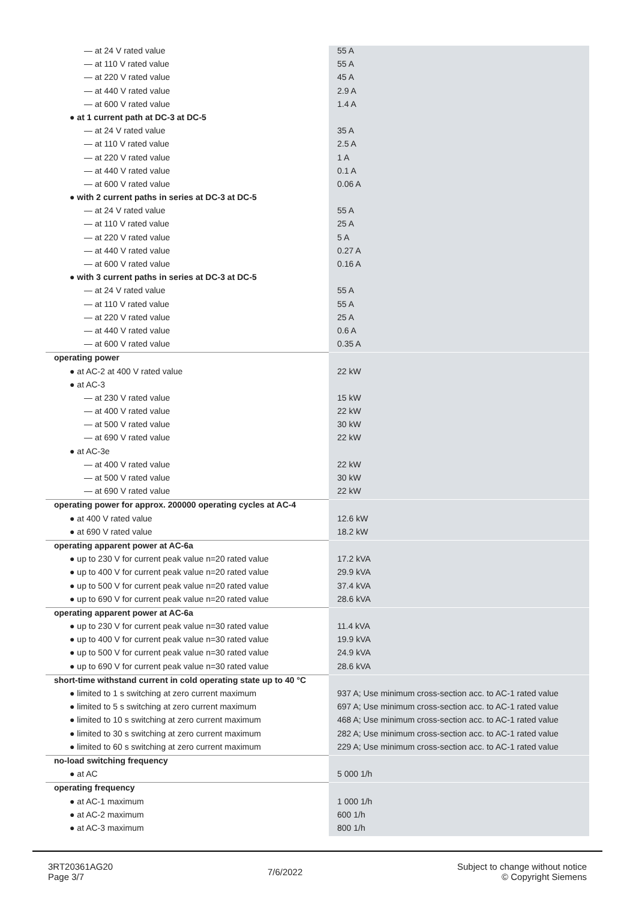| — at 24 V rated value | 55 A |
| — at 110 V rated value | 55 A |
| — at 220 V rated value | 45 A |
| — at 440 V rated value | 2.9 A |
| — at 600 V rated value | 1.4 A |
| ● at 1 current path at DC-3 at DC-5 | |
| — at 24 V rated value | 35 A |
| — at 110 V rated value | 2.5 A |
| — at 220 V rated value | 1 A |
| — at 440 V rated value | 0.1 A |
| — at 600 V rated value | 0.06 A |
| ● with 2 current paths in series at DC-3 at DC-5 | |
| — at 24 V rated value | 55 A |
| — at 110 V rated value | 25 A |
| — at 220 V rated value | 5 A |
| — at 440 V rated value | 0.27 A |
| — at 600 V rated value | 0.16 A |
| ● with 3 current paths in series at DC-3 at DC-5 | |
| — at 24 V rated value | 55 A |
| — at 110 V rated value | 55 A |
| — at 220 V rated value | 25 A |
| — at 440 V rated value | 0.6 A |
| — at 600 V rated value | 0.35 A |
| operating power | |
| ● at AC-2 at 400 V rated value | 22 kW |
| ● at AC-3 | |
| — at 230 V rated value | 15 kW |
| — at 400 V rated value | 22 kW |
| — at 500 V rated value | 30 kW |
| — at 690 V rated value | 22 kW |
| ● at AC-3e | |
| — at 400 V rated value | 22 kW |
| — at 500 V rated value | 30 kW |
| — at 690 V rated value | 22 kW |
| operating power for approx. 200000 operating cycles at AC-4 | |
| ● at 400 V rated value | 12.6 kW |
| ● at 690 V rated value | 18.2 kW |
| operating apparent power at AC-6a | |
| ● up to 230 V for current peak value n=20 rated value | 17.2 kVA |
| ● up to 400 V for current peak value n=20 rated value | 29.9 kVA |
| ● up to 500 V for current peak value n=20 rated value | 37.4 kVA |
| ● up to 690 V for current peak value n=20 rated value | 28.6 kVA |
| operating apparent power at AC-6a | |
| ● up to 230 V for current peak value n=30 rated value | 11.4 kVA |
| ● up to 400 V for current peak value n=30 rated value | 19.9 kVA |
| ● up to 500 V for current peak value n=30 rated value | 24.9 kVA |
| ● up to 690 V for current peak value n=30 rated value | 28.6 kVA |
| short-time withstand current in cold operating state up to 40 °C | |
| ● limited to 1 s switching at zero current maximum | 937 A; Use minimum cross-section acc. to AC-1 rated value |
| ● limited to 5 s switching at zero current maximum | 697 A; Use minimum cross-section acc. to AC-1 rated value |
| ● limited to 10 s switching at zero current maximum | 468 A; Use minimum cross-section acc. to AC-1 rated value |
| ● limited to 30 s switching at zero current maximum | 282 A; Use minimum cross-section acc. to AC-1 rated value |
| ● limited to 60 s switching at zero current maximum | 229 A; Use minimum cross-section acc. to AC-1 rated value |
| no-load switching frequency | |
| ● at AC | 5 000 1/h |
| operating frequency | |
| ● at AC-1 maximum | 1 000 1/h |
| ● at AC-2 maximum | 600 1/h |
| ● at AC-3 maximum | 800 1/h |
3RT20361AG20
Page 3/7
7/6/2022
Subject to change without notice
© Copyright Siemens